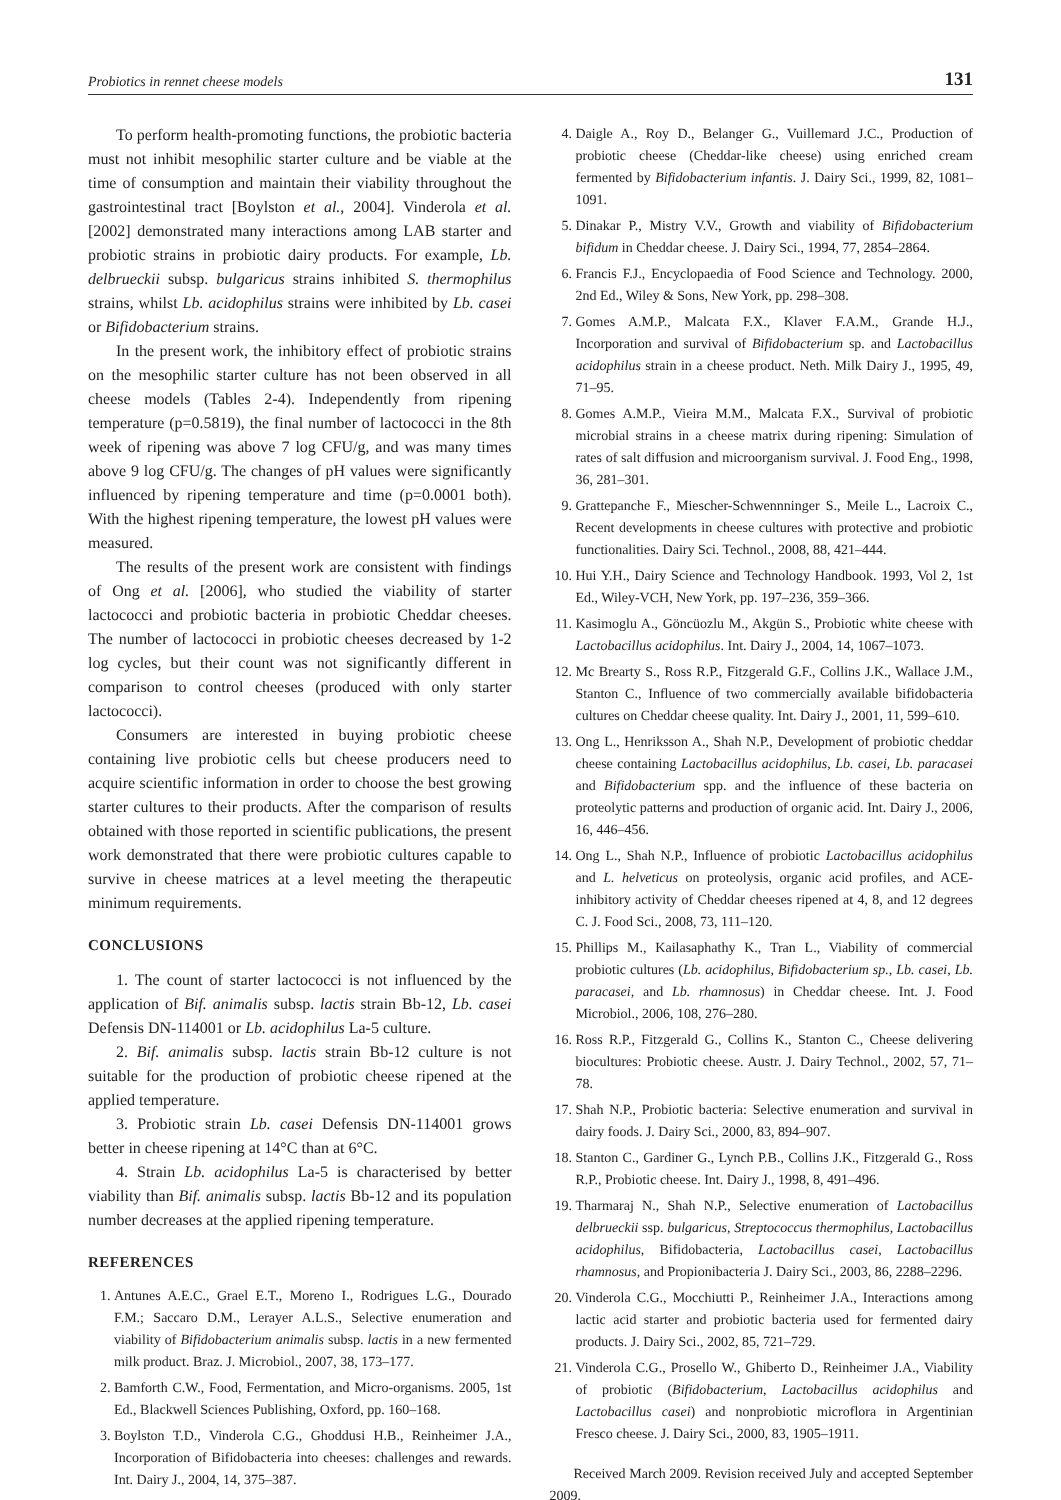Probiotics in rennet cheese models 131
To perform health-promoting functions, the probiotic bacteria must not inhibit mesophilic starter culture and be viable at the time of consumption and maintain their viability throughout the gastrointestinal tract [Boylston et al., 2004]. Vinderola et al. [2002] demonstrated many interactions among LAB starter and probiotic strains in probiotic dairy products. For example, Lb. delbrueckii subsp. bulgaricus strains inhibited S. thermophilus strains, whilst Lb. acidophilus strains were inhibited by Lb. casei or Bifidobacterium strains.
In the present work, the inhibitory effect of probiotic strains on the mesophilic starter culture has not been observed in all cheese models (Tables 2-4). Independently from ripening temperature (p=0.5819), the final number of lactococci in the 8th week of ripening was above 7 log CFU/g, and was many times above 9 log CFU/g. The changes of pH values were significantly influenced by ripening temperature and time (p=0.0001 both). With the highest ripening temperature, the lowest pH values were measured.
The results of the present work are consistent with findings of Ong et al. [2006], who studied the viability of starter lactococci and probiotic bacteria in probiotic Cheddar cheeses. The number of lactococci in probiotic cheeses decreased by 1-2 log cycles, but their count was not significantly different in comparison to control cheeses (produced with only starter lactococci).
Consumers are interested in buying probiotic cheese containing live probiotic cells but cheese producers need to acquire scientific information in order to choose the best growing starter cultures to their products. After the comparison of results obtained with those reported in scientific publications, the present work demonstrated that there were probiotic cultures capable to survive in cheese matrices at a level meeting the therapeutic minimum requirements.
CONCLUSIONS
1. The count of starter lactococci is not influenced by the application of Bif. animalis subsp. lactis strain Bb-12, Lb. casei Defensis DN-114001 or Lb. acidophilus La-5 culture.
2. Bif. animalis subsp. lactis strain Bb-12 culture is not suitable for the production of probiotic cheese ripened at the applied temperature.
3. Probiotic strain Lb. casei Defensis DN-114001 grows better in cheese ripening at 14°C than at 6°C.
4. Strain Lb. acidophilus La-5 is characterised by better viability than Bif. animalis subsp. lactis Bb-12 and its population number decreases at the applied ripening temperature.
REFERENCES
1. Antunes A.E.C., Grael E.T., Moreno I., Rodrigues L.G., Dourado F.M.; Saccaro D.M., Lerayer A.L.S., Selective enumeration and viability of Bifidobacterium animalis subsp. lactis in a new fermented milk product. Braz. J. Microbiol., 2007, 38, 173–177.
2. Bamforth C.W., Food, Fermentation, and Micro-organisms. 2005, 1st Ed., Blackwell Sciences Publishing, Oxford, pp. 160–168.
3. Boylston T.D., Vinderola C.G., Ghoddusi H.B., Reinheimer J.A., Incorporation of Bifidobacteria into cheeses: challenges and rewards. Int. Dairy J., 2004, 14, 375–387.
4. Daigle A., Roy D., Belanger G., Vuillemard J.C., Production of probiotic cheese (Cheddar-like cheese) using enriched cream fermented by Bifidobacterium infantis. J. Dairy Sci., 1999, 82, 1081–1091.
5. Dinakar P., Mistry V.V., Growth and viability of Bifidobacterium bifidum in Cheddar cheese. J. Dairy Sci., 1994, 77, 2854–2864.
6. Francis F.J., Encyclopaedia of Food Science and Technology. 2000, 2nd Ed., Wiley & Sons, New York, pp. 298–308.
7. Gomes A.M.P., Malcata F.X., Klaver F.A.M., Grande H.J., Incorporation and survival of Bifidobacterium sp. and Lactobacillus acidophilus strain in a cheese product. Neth. Milk Dairy J., 1995, 49, 71–95.
8. Gomes A.M.P., Vieira M.M., Malcata F.X., Survival of probiotic microbial strains in a cheese matrix during ripening: Simulation of rates of salt diffusion and microorganism survival. J. Food Eng., 1998, 36, 281–301.
9. Grattepanche F., Miescher-Schwennninger S., Meile L., Lacroix C., Recent developments in cheese cultures with protective and probiotic functionalities. Dairy Sci. Technol., 2008, 88, 421–444.
10. Hui Y.H., Dairy Science and Technology Handbook. 1993, Vol 2, 1st Ed., Wiley-VCH, New York, pp. 197–236, 359–366.
11. Kasimoglu A., Göncüozlu M., Akgün S., Probiotic white cheese with Lactobacillus acidophilus. Int. Dairy J., 2004, 14, 1067–1073.
12. Mc Brearty S., Ross R.P., Fitzgerald G.F., Collins J.K., Wallace J.M., Stanton C., Influence of two commercially available bifidobacteria cultures on Cheddar cheese quality. Int. Dairy J., 2001, 11, 599–610.
13. Ong L., Henriksson A., Shah N.P., Development of probiotic cheddar cheese containing Lactobacillus acidophilus, Lb. casei, Lb. paracasei and Bifidobacterium spp. and the influence of these bacteria on proteolytic patterns and production of organic acid. Int. Dairy J., 2006, 16, 446–456.
14. Ong L., Shah N.P., Influence of probiotic Lactobacillus acidophilus and L. helveticus on proteolysis, organic acid profiles, and ACE-inhibitory activity of Cheddar cheeses ripened at 4, 8, and 12 degrees C. J. Food Sci., 2008, 73, 111–120.
15. Phillips M., Kailasaphathy K., Tran L., Viability of commercial probiotic cultures (Lb. acidophilus, Bifidobacterium sp., Lb. casei, Lb. paracasei, and Lb. rhamnosus) in Cheddar cheese. Int. J. Food Microbiol., 2006, 108, 276–280.
16. Ross R.P., Fitzgerald G., Collins K., Stanton C., Cheese delivering biocultures: Probiotic cheese. Austr. J. Dairy Technol., 2002, 57, 71–78.
17. Shah N.P., Probiotic bacteria: Selective enumeration and survival in dairy foods. J. Dairy Sci., 2000, 83, 894–907.
18. Stanton C., Gardiner G., Lynch P.B., Collins J.K., Fitzgerald G., Ross R.P., Probiotic cheese. Int. Dairy J., 1998, 8, 491–496.
19. Tharmaraj N., Shah N.P., Selective enumeration of Lactobacillus delbrueckii ssp. bulgaricus, Streptococcus thermophilus, Lactobacillus acidophilus, Bifidobacteria, Lactobacillus casei, Lactobacillus rhamnosus, and Propionibacteria J. Dairy Sci., 2003, 86, 2288–2296.
20. Vinderola C.G., Mocchiutti P., Reinheimer J.A., Interactions among lactic acid starter and probiotic bacteria used for fermented dairy products. J. Dairy Sci., 2002, 85, 721–729.
21. Vinderola C.G., Prosello W., Ghiberto D., Reinheimer J.A., Viability of probiotic (Bifidobacterium, Lactobacillus acidophilus and Lactobacillus casei) and nonprobiotic microflora in Argentinian Fresco cheese. J. Dairy Sci., 2000, 83, 1905–1911.
Received March 2009. Revision received July and accepted September 2009.